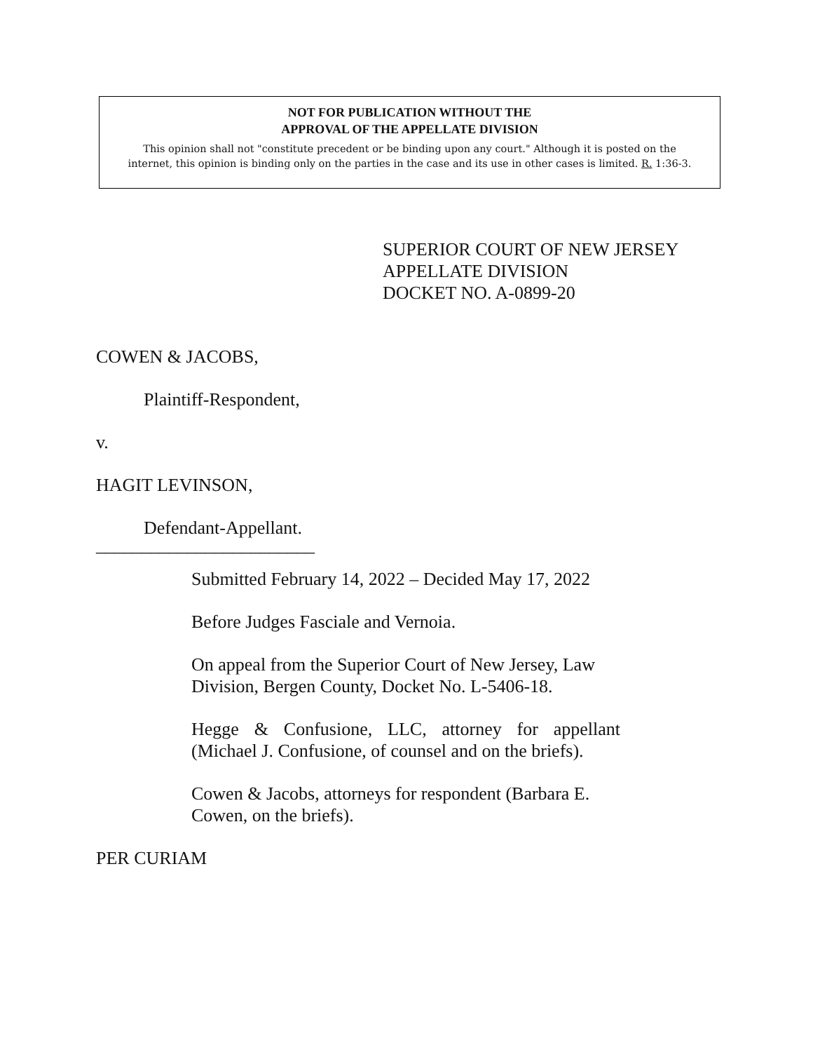NOT FOR PUBLICATION WITHOUT THE
APPROVAL OF THE APPELLATE DIVISION
This opinion shall not "constitute precedent or be binding upon any court." Although it is posted on the
internet, this opinion is binding only on the parties in the case and its use in other cases is limited. R. 1:36-3.
SUPERIOR COURT OF NEW JERSEY
APPELLATE DIVISION
DOCKET NO. A-0899-20
COWEN & JACOBS,
Plaintiff-Respondent,
v.
HAGIT LEVINSON,
Defendant-Appellant.
________________________
Submitted February 14, 2022 – Decided May 17, 2022
Before Judges Fasciale and Vernoia.
On appeal from the Superior Court of New Jersey, Law Division, Bergen County, Docket No. L-5406-18.
Hegge & Confusione, LLC, attorney for appellant (Michael J. Confusione, of counsel and on the briefs).
Cowen & Jacobs, attorneys for respondent (Barbara E. Cowen, on the briefs).
PER CURIAM